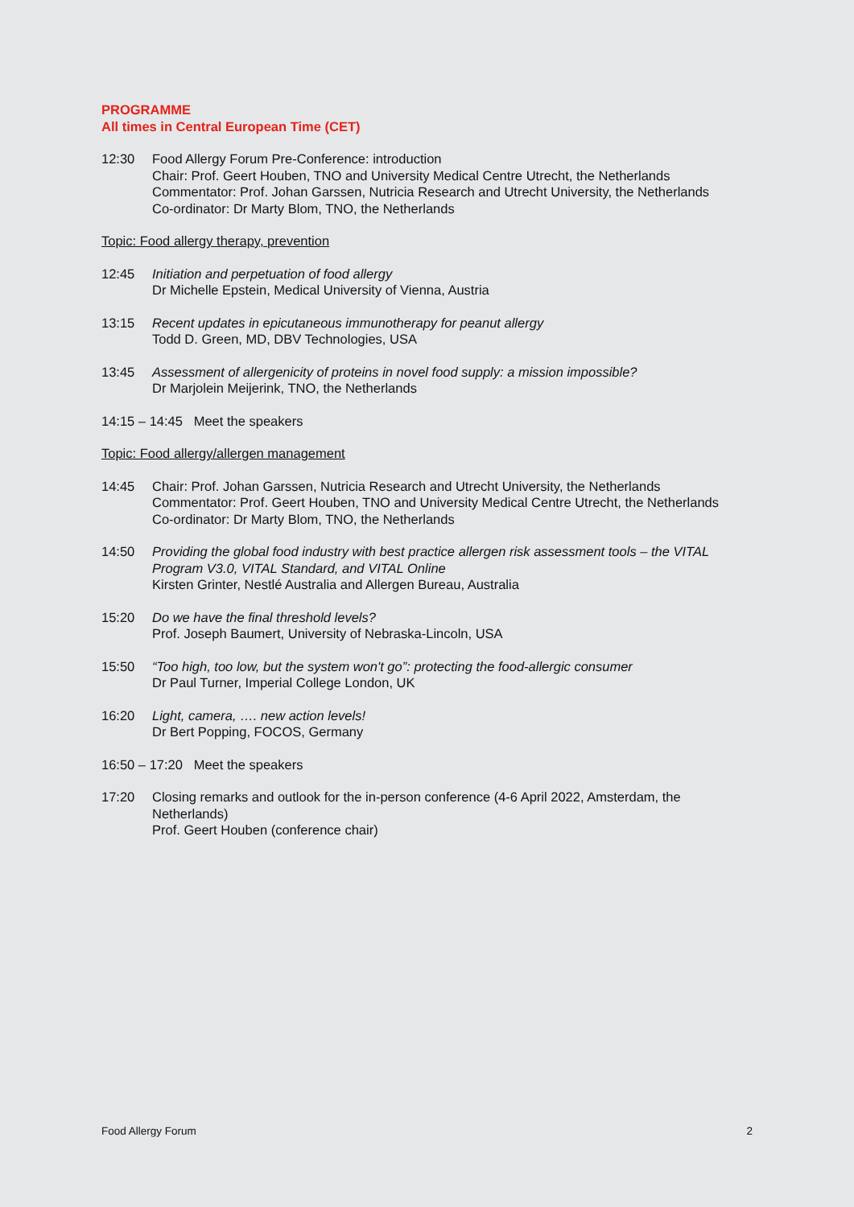PROGRAMME
All times in Central European Time (CET)
12:30 Food Allergy Forum Pre-Conference: introduction
Chair: Prof. Geert Houben, TNO and University Medical Centre Utrecht, the Netherlands
Commentator: Prof. Johan Garssen, Nutricia Research and Utrecht University, the Netherlands
Co-ordinator: Dr Marty Blom, TNO, the Netherlands
Topic: Food allergy therapy, prevention
12:45 Initiation and perpetuation of food allergy
Dr Michelle Epstein, Medical University of Vienna, Austria
13:15 Recent updates in epicutaneous immunotherapy for peanut allergy
Todd D. Green, MD, DBV Technologies, USA
13:45 Assessment of allergenicity of proteins in novel food supply: a mission impossible?
Dr Marjolein Meijerink, TNO, the Netherlands
14:15 – 14:45 Meet the speakers
Topic: Food allergy/allergen management
14:45 Chair: Prof. Johan Garssen, Nutricia Research and Utrecht University, the Netherlands
Commentator: Prof. Geert Houben, TNO and University Medical Centre Utrecht, the Netherlands
Co-ordinator: Dr Marty Blom, TNO, the Netherlands
14:50 Providing the global food industry with best practice allergen risk assessment tools – the VITAL Program V3.0, VITAL Standard, and VITAL Online
Kirsten Grinter, Nestlé Australia and Allergen Bureau, Australia
15:20 Do we have the final threshold levels?
Prof. Joseph Baumert, University of Nebraska-Lincoln, USA
15:50 “Too high, too low, but the system won't go”: protecting the food-allergic consumer
Dr Paul Turner, Imperial College London, UK
16:20 Light, camera, …. new action levels!
Dr Bert Popping, FOCOS, Germany
16:50 – 17:20 Meet the speakers
17:20 Closing remarks and outlook for the in-person conference (4-6 April 2022, Amsterdam, the Netherlands)
Prof. Geert Houben (conference chair)
Food Allergy Forum 2